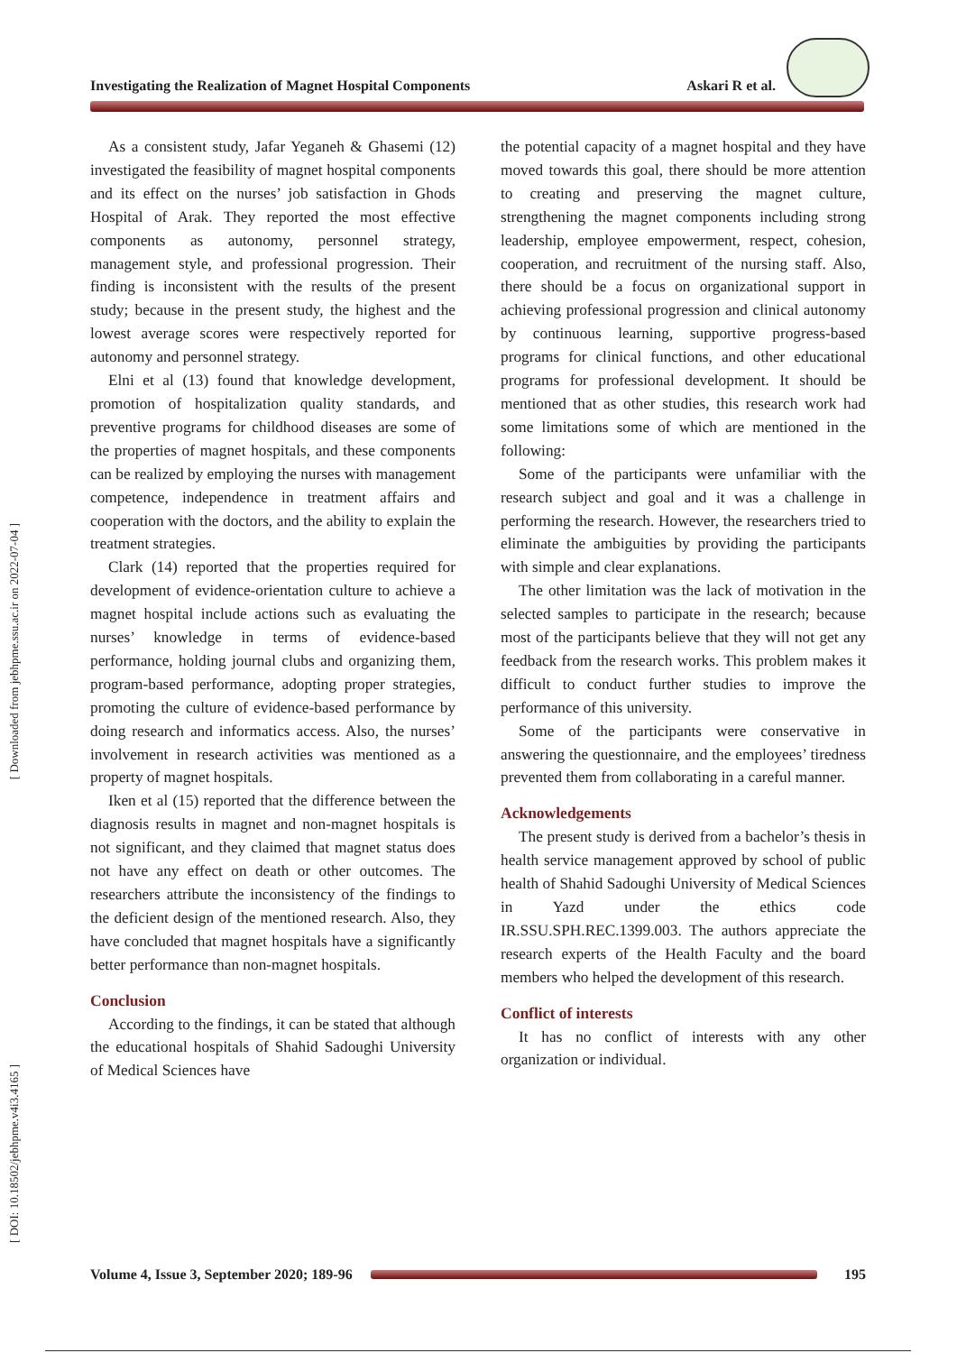Investigating the Realization of Magnet Hospital Components Askari R et al.
[ Downloaded from jebhpme.ssu.ac.ir on 2022-07-04 ]
[ DOI: 10.18502/jebhpme.v4i3.4165 ]
As a consistent study, Jafar Yeganeh & Ghasemi (12) investigated the feasibility of magnet hospital components and its effect on the nurses’ job satisfaction in Ghods Hospital of Arak. They reported the most effective components as autonomy, personnel strategy, management style, and professional progression. Their finding is inconsistent with the results of the present study; because in the present study, the highest and the lowest average scores were respectively reported for autonomy and personnel strategy.
Elni et al (13) found that knowledge development, promotion of hospitalization quality standards, and preventive programs for childhood diseases are some of the properties of magnet hospitals, and these components can be realized by employing the nurses with management competence, independence in treatment affairs and cooperation with the doctors, and the ability to explain the treatment strategies.
Clark (14) reported that the properties required for development of evidence-orientation culture to achieve a magnet hospital include actions such as evaluating the nurses’ knowledge in terms of evidence-based performance, holding journal clubs and organizing them, program-based performance, adopting proper strategies, promoting the culture of evidence-based performance by doing research and informatics access. Also, the nurses’ involvement in research activities was mentioned as a property of magnet hospitals.
Iken et al (15) reported that the difference between the diagnosis results in magnet and non-magnet hospitals is not significant, and they claimed that magnet status does not have any effect on death or other outcomes. The researchers attribute the inconsistency of the findings to the deficient design of the mentioned research. Also, they have concluded that magnet hospitals have a significantly better performance than non-magnet hospitals.
Conclusion
According to the findings, it can be stated that although the educational hospitals of Shahid Sadoughi University of Medical Sciences have
the potential capacity of a magnet hospital and they have moved towards this goal, there should be more attention to creating and preserving the magnet culture, strengthening the magnet components including strong leadership, employee empowerment, respect, cohesion, cooperation, and recruitment of the nursing staff. Also, there should be a focus on organizational support in achieving professional progression and clinical autonomy by continuous learning, supportive progress-based programs for clinical functions, and other educational programs for professional development. It should be mentioned that as other studies, this research work had some limitations some of which are mentioned in the following:
Some of the participants were unfamiliar with the research subject and goal and it was a challenge in performing the research. However, the researchers tried to eliminate the ambiguities by providing the participants with simple and clear explanations.
The other limitation was the lack of motivation in the selected samples to participate in the research; because most of the participants believe that they will not get any feedback from the research works. This problem makes it difficult to conduct further studies to improve the performance of this university.
Some of the participants were conservative in answering the questionnaire, and the employees’ tiredness prevented them from collaborating in a careful manner.
Acknowledgements
The present study is derived from a bachelor’s thesis in health service management approved by school of public health of Shahid Sadoughi University of Medical Sciences in Yazd under the ethics code IR.SSU.SPH.REC.1399.003. The authors appreciate the research experts of the Health Faculty and the board members who helped the development of this research.
Conflict of interests
It has no conflict of interests with any other organization or individual.
Volume 4, Issue 3, September 2020; 189-96
195